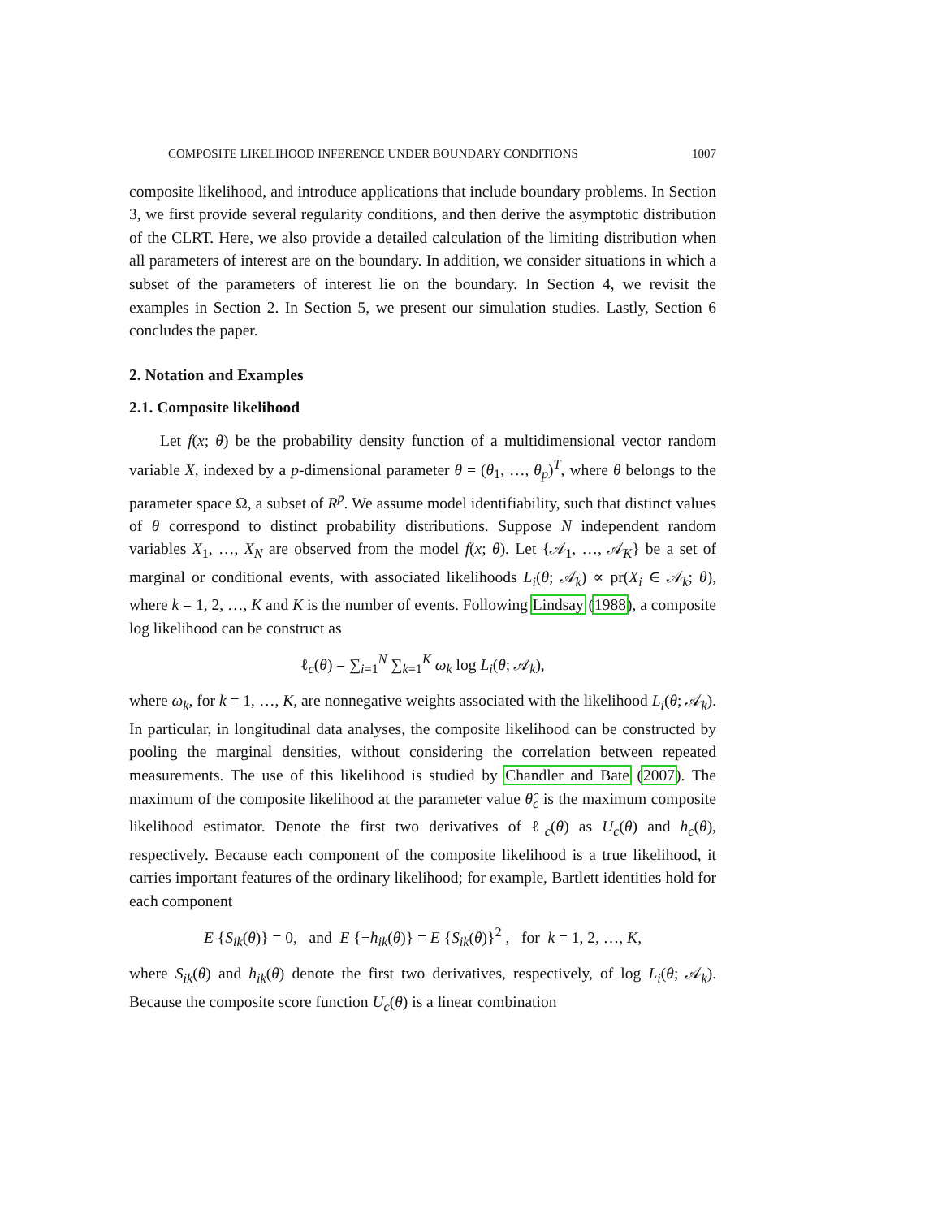COMPOSITE LIKELIHOOD INFERENCE UNDER BOUNDARY CONDITIONS 1007
composite likelihood, and introduce applications that include boundary problems. In Section 3, we first provide several regularity conditions, and then derive the asymptotic distribution of the CLRT. Here, we also provide a detailed calculation of the limiting distribution when all parameters of interest are on the boundary. In addition, we consider situations in which a subset of the parameters of interest lie on the boundary. In Section 4, we revisit the examples in Section 2. In Section 5, we present our simulation studies. Lastly, Section 6 concludes the paper.
2. Notation and Examples
2.1. Composite likelihood
Let f(x; θ) be the probability density function of a multidimensional vector random variable X, indexed by a p-dimensional parameter θ = (θ<sub>1</sub>, …, θ<sub>p</sub>)<sup>T</sup>, where θ belongs to the parameter space Ω, a subset of R<sup>p</sup>. We assume model identifiability, such that distinct values of θ correspond to distinct probability distributions. Suppose N independent random variables X<sub>1</sub>, …, X<sub>N</sub> are observed from the model f(x; θ). Let {𝒜<sub>1</sub>, …, 𝒜<sub>K</sub>} be a set of marginal or conditional events, with associated likelihoods L<sub>i</sub>(θ; 𝒜<sub>k</sub>) ∝ pr(X<sub>i</sub> ∈ 𝒜<sub>k</sub>; θ), where k = 1, 2, …, K and K is the number of events. Following Lindsay (1988), a composite log likelihood can be construct as
ℓ<sub>c</sub>(θ) = ∑<sub>i=1</sub><sup>N</sup> ∑<sub>k=1</sub><sup>K</sup> ω<sub>k</sub> log L<sub>i</sub>(θ; 𝒜<sub>k</sub>),
where ω<sub>k</sub>, for k = 1, …, K, are nonnegative weights associated with the likelihood L<sub>i</sub>(θ; 𝒜<sub>k</sub>). In particular, in longitudinal data analyses, the composite likelihood can be constructed by pooling the marginal densities, without considering the correlation between repeated measurements. The use of this likelihood is studied by Chandler and Bate (2007). The maximum of the composite likelihood at the parameter value θ̂<sub>c</sub> is the maximum composite likelihood estimator. Denote the first two derivatives of ℓ<sub>c</sub>(θ) as U<sub>c</sub>(θ) and h<sub>c</sub>(θ), respectively. Because each component of the composite likelihood is a true likelihood, it carries important features of the ordinary likelihood; for example, Bartlett identities hold for each component
E {S<sub>ik</sub>(θ)} = 0, and E {−h<sub>ik</sub>(θ)} = E {S<sub>ik</sub>(θ)}<sup>2</sup> , for k = 1, 2, …, K,
where S<sub>ik</sub>(θ) and h<sub>ik</sub>(θ) denote the first two derivatives, respectively, of log L<sub>i</sub>(θ; 𝒜<sub>k</sub>). Because the composite score function U<sub>c</sub>(θ) is a linear combination